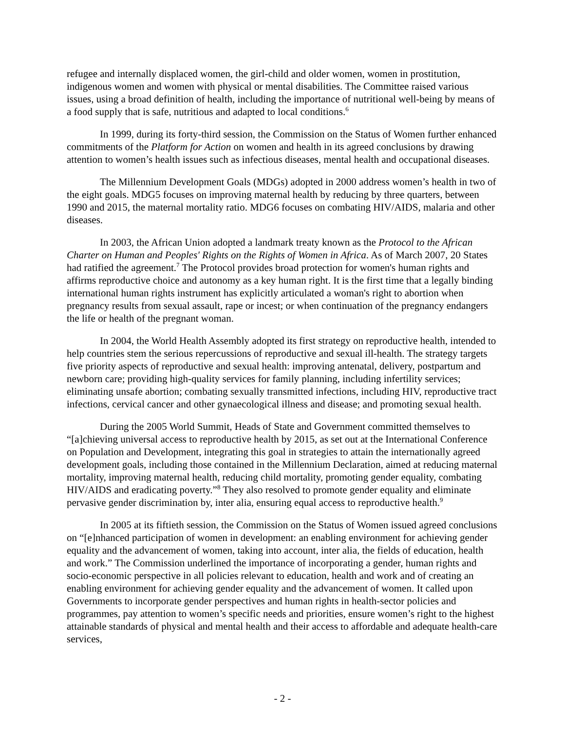refugee and internally displaced women, the girl-child and older women, women in prostitution, indigenous women and women with physical or mental disabilities. The Committee raised various issues, using a broad definition of health, including the importance of nutritional well-being by means of a food supply that is safe, nutritious and adapted to local conditions.<sup>6</sup>
In 1999, during its forty-third session, the Commission on the Status of Women further enhanced commitments of the Platform for Action on women and health in its agreed conclusions by drawing attention to women’s health issues such as infectious diseases, mental health and occupational diseases.
The Millennium Development Goals (MDGs) adopted in 2000 address women’s health in two of the eight goals. MDG5 focuses on improving maternal health by reducing by three quarters, between 1990 and 2015, the maternal mortality ratio. MDG6 focuses on combating HIV/AIDS, malaria and other diseases.
In 2003, the African Union adopted a landmark treaty known as the Protocol to the African Charter on Human and Peoples' Rights on the Rights of Women in Africa. As of March 2007, 20 States had ratified the agreement.<sup>7</sup> The Protocol provides broad protection for women's human rights and affirms reproductive choice and autonomy as a key human right. It is the first time that a legally binding international human rights instrument has explicitly articulated a woman's right to abortion when pregnancy results from sexual assault, rape or incest; or when continuation of the pregnancy endangers the life or health of the pregnant woman.
In 2004, the World Health Assembly adopted its first strategy on reproductive health, intended to help countries stem the serious repercussions of reproductive and sexual ill-health. The strategy targets five priority aspects of reproductive and sexual health: improving antenatal, delivery, postpartum and newborn care; providing high-quality services for family planning, including infertility services; eliminating unsafe abortion; combating sexually transmitted infections, including HIV, reproductive tract infections, cervical cancer and other gynaecological illness and disease; and promoting sexual health.
During the 2005 World Summit, Heads of State and Government committed themselves to “[a]chieving universal access to reproductive health by 2015, as set out at the International Conference on Population and Development, integrating this goal in strategies to attain the internationally agreed development goals, including those contained in the Millennium Declaration, aimed at reducing maternal mortality, improving maternal health, reducing child mortality, promoting gender equality, combating HIV/AIDS and eradicating poverty.”<sup>8</sup> They also resolved to promote gender equality and eliminate pervasive gender discrimination by, inter alia, ensuring equal access to reproductive health.<sup>9</sup>
In 2005 at its fiftieth session, the Commission on the Status of Women issued agreed conclusions on “[e]nhanced participation of women in development: an enabling environment for achieving gender equality and the advancement of women, taking into account, inter alia, the fields of education, health and work.” The Commission underlined the importance of incorporating a gender, human rights and socio-economic perspective in all policies relevant to education, health and work and of creating an enabling environment for achieving gender equality and the advancement of women. It called upon Governments to incorporate gender perspectives and human rights in health-sector policies and programmes, pay attention to women’s specific needs and priorities, ensure women’s right to the highest attainable standards of physical and mental health and their access to affordable and adequate health-care services,
- 2 -